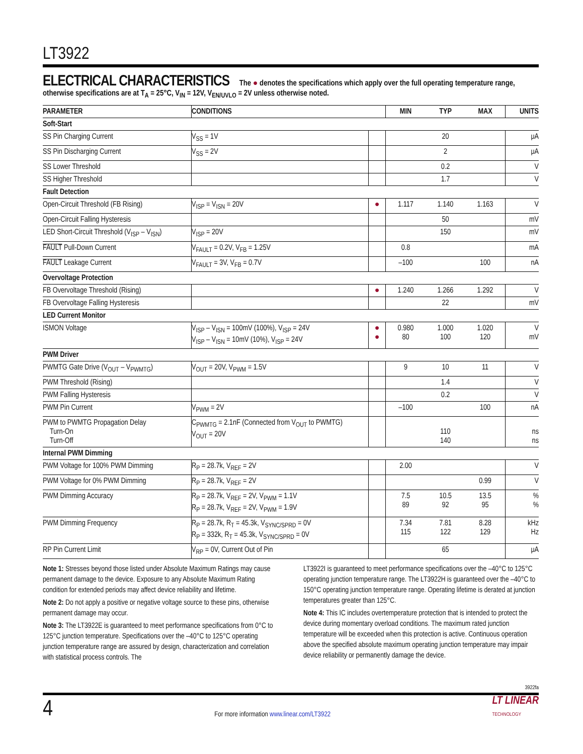LT3922
ELECTRICAL CHARACTERISTICS The ● denotes the specifications which apply over the full operating temperature range, otherwise specifications are at T<sub>A</sub> = 25°C, V<sub>IN</sub> = 12V, V<sub>EN/UVLO</sub> = 2V unless otherwise noted.
| PARAMETER | CONDITIONS | | MIN | TYP | MAX | UNITS |
| --- | --- | --- | --- | --- | --- | --- |
| Soft-Start | | | | | | |
| SS Pin Charging Current | V<sub>SS</sub> = 1V | | | 20 | | μA |
| SS Pin Discharging Current | V<sub>SS</sub> = 2V | | | 2 | | μA |
| SS Lower Threshold | | | | 0.2 | | V |
| SS Higher Threshold | | | | 1.7 | | V |
| Fault Detection | | | | | | |
| Open-Circuit Threshold (FB Rising) | V<sub>ISP</sub> = V<sub>ISN</sub> = 20V | ● | 1.117 | 1.140 | 1.163 | V |
| Open-Circuit Falling Hysteresis | | | | 50 | | mV |
| LED Short-Circuit Threshold (V<sub>ISP</sub> – V<sub>ISN</sub>) | V<sub>ISP</sub> = 20V | | | 150 | | mV |
| FAULT Pull-Down Current | V<sub>FAULT</sub> = 0.2V, V<sub>FB</sub> = 1.25V | | 0.8 | | | mA |
| FAULT Leakage Current | V<sub>FAULT</sub> = 3V, V<sub>FB</sub> = 0.7V | | –100 | | 100 | nA |
| Overvoltage Protection | | | | | | |
| FB Overvoltage Threshold (Rising) | | ● | 1.240 | 1.266 | 1.292 | V |
| FB Overvoltage Falling Hysteresis | | | | 22 | | mV |
| LED Current Monitor | | | | | | |
| ISMON Voltage | V<sub>ISP</sub> – V<sub>ISN</sub> = 100mV (100%), V<sub>ISP</sub> = 24V V<sub>ISP</sub> – V<sub>ISN</sub> = 10mV (10%), V<sub>ISP</sub> = 24V | ● ● | 0.980 80 | 1.000 100 | 1.020 120 | V mV |
| PWM Driver | | | | | | |
| PWMTG Gate Drive (V<sub>OUT</sub> – V<sub>PWMTG</sub>) | V<sub>OUT</sub> = 20V, V<sub>PWM</sub> = 1.5V | | 9 | 10 | 11 | V |
| PWM Threshold (Rising) | | | | 1.4 | | V |
| PWM Falling Hysteresis | | | | 0.2 | | V |
| PWM Pin Current | V<sub>PWM</sub> = 2V | | –100 | | 100 | nA |
| PWM to PWMTG Propagation Delay Turn-On Turn-Off | C<sub>PWMTG</sub> = 2.1nF (Connected from V<sub>OUT</sub> to PWMTG) V<sub>OUT</sub> = 20V | | | 110 140 | | ns ns |
| Internal PWM Dimming | | | | | | |
| PWM Voltage for 100% PWM Dimming | R<sub>P</sub> = 28.7k, V<sub>REF</sub> = 2V | | 2.00 | | | V |
| PWM Voltage for 0% PWM Dimming | R<sub>P</sub> = 28.7k, V<sub>REF</sub> = 2V | | | | 0.99 | V |
| PWM Dimming Accuracy | R<sub>P</sub> = 28.7k, V<sub>REF</sub> = 2V, V<sub>PWM</sub> = 1.1V R<sub>P</sub> = 28.7k, V<sub>REF</sub> = 2V, V<sub>PWM</sub> = 1.9V | | 7.5 89 | 10.5 92 | 13.5 95 | % % |
| PWM Dimming Frequency | R<sub>P</sub> = 28.7k, R<sub>T</sub> = 45.3k, V<sub>SYNC/SPRD</sub> = 0V R<sub>P</sub> = 332k, R<sub>T</sub> = 45.3k, V<sub>SYNC/SPRD</sub> = 0V | | 7.34 115 | 7.81 122 | 8.28 129 | kHz Hz |
| RP Pin Current Limit | V<sub>RP</sub> = 0V, Current Out of Pin | | | 65 | | μA |
Note 1: Stresses beyond those listed under Absolute Maximum Ratings may cause permanent damage to the device. Exposure to any Absolute Maximum Rating condition for extended periods may affect device reliability and lifetime.
Note 2: Do not apply a positive or negative voltage source to these pins, otherwise permanent damage may occur.
Note 3: The LT3922E is guaranteed to meet performance specifications from 0°C to 125°C junction temperature. Specifications over the –40°C to 125°C operating junction temperature range are assured by design, characterization and correlation with statistical process controls. The
LT3922I is guaranteed to meet performance specifications over the –40°C to 125°C operating junction temperature range. The LT3922H is guaranteed over the –40°C to 150°C operating junction temperature range. Operating lifetime is derated at junction temperatures greater than 125°C.
Note 4: This IC includes overtemperature protection that is intended to protect the device during momentary overload conditions. The maximum rated junction temperature will be exceeded when this protection is active. Continuous operation above the specified absolute maximum operating junction temperature may impair device reliability or permanently damage the device.
3922fa
4
For more information www.linear.com/LT3922
LT LINEAR
TECHNOLOGY